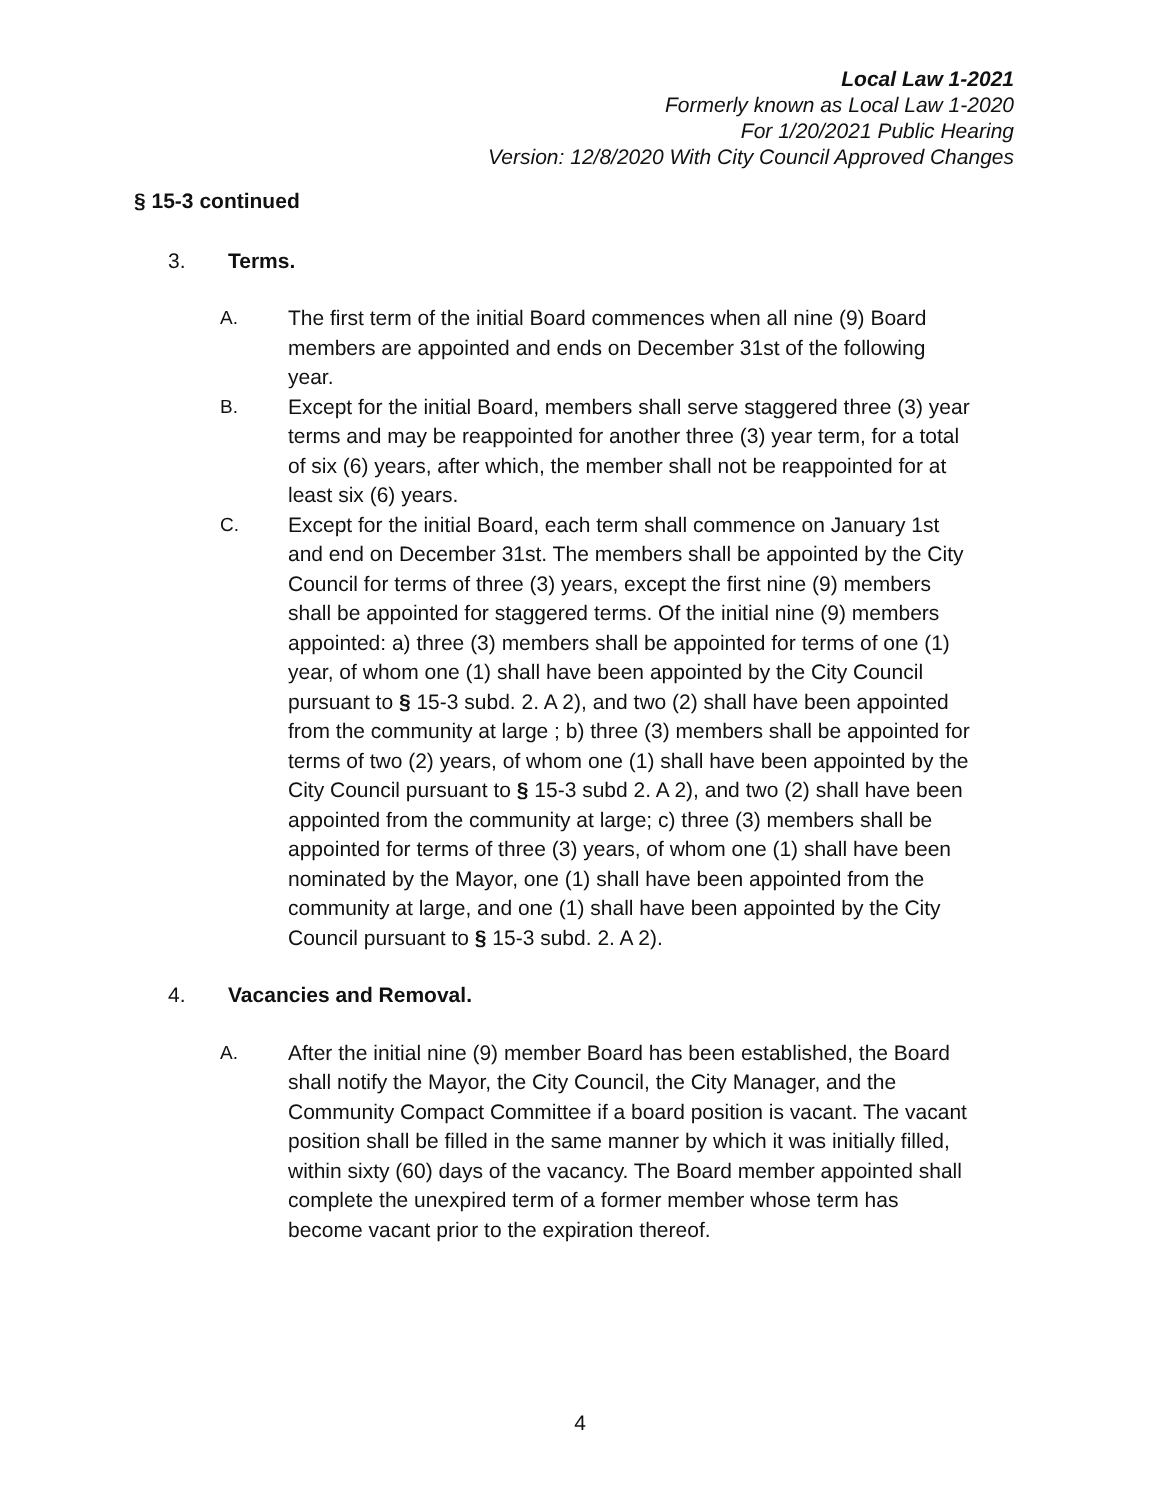Local Law 1-2021
Formerly known as Local Law 1-2020
For 1/20/2021 Public Hearing
Version: 12/8/2020 With City Council Approved Changes
§ 15-3 continued
3. Terms.
A. The first term of the initial Board commences when all nine (9) Board members are appointed and ends on December 31st of the following year.
B. Except for the initial Board, members shall serve staggered three (3) year terms and may be reappointed for another three (3) year term, for a total of six (6) years, after which, the member shall not be reappointed for at least six (6) years.
C. Except for the initial Board, each term shall commence on January 1st and end on December 31st. The members shall be appointed by the City Council for terms of three (3) years, except the first nine (9) members shall be appointed for staggered terms. Of the initial nine (9) members appointed: a) three (3) members shall be appointed for terms of one (1) year, of whom one (1) shall have been appointed by the City Council pursuant to § 15-3 subd. 2. A 2), and two (2) shall have been appointed from the community at large ; b) three (3) members shall be appointed for terms of two (2) years, of whom one (1) shall have been appointed by the City Council pursuant to § 15-3 subd 2. A 2), and two (2) shall have been appointed from the community at large; c) three (3) members shall be appointed for terms of three (3) years, of whom one (1) shall have been nominated by the Mayor, one (1) shall have been appointed from the community at large, and one (1) shall have been appointed by the City Council pursuant to § 15-3 subd. 2. A 2).
4. Vacancies and Removal.
A. After the initial nine (9) member Board has been established, the Board shall notify the Mayor, the City Council, the City Manager, and the Community Compact Committee if a board position is vacant. The vacant position shall be filled in the same manner by which it was initially filled, within sixty (60) days of the vacancy. The Board member appointed shall complete the unexpired term of a former member whose term has become vacant prior to the expiration thereof.
4